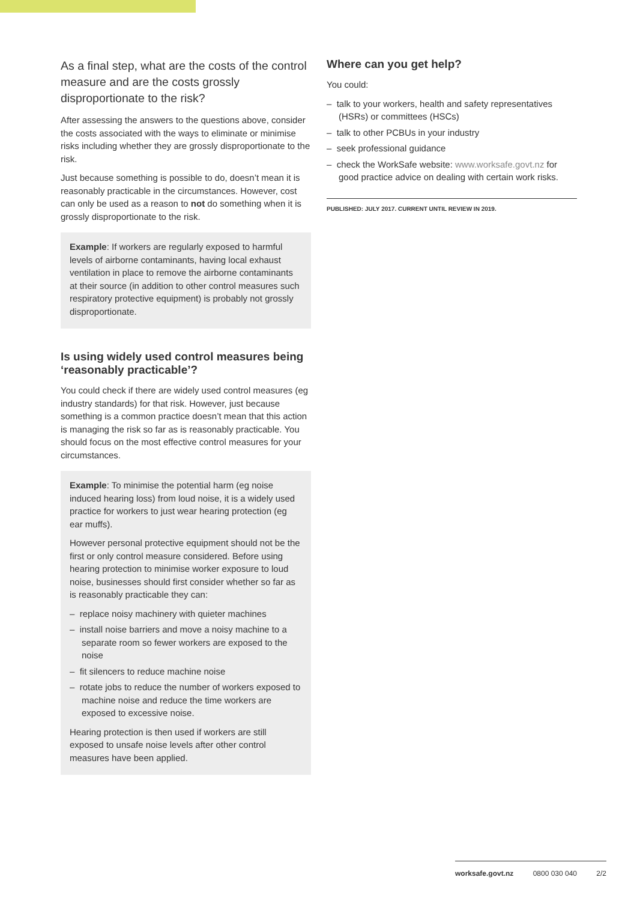As a final step, what are the costs of the control measure and are the costs grossly disproportionate to the risk?
After assessing the answers to the questions above, consider the costs associated with the ways to eliminate or minimise risks including whether they are grossly disproportionate to the risk.
Just because something is possible to do, doesn’t mean it is reasonably practicable in the circumstances. However, cost can only be used as a reason to not do something when it is grossly disproportionate to the risk.
Example: If workers are regularly exposed to harmful levels of airborne contaminants, having local exhaust ventilation in place to remove the airborne contaminants at their source (in addition to other control measures such respiratory protective equipment) is probably not grossly disproportionate.
Is using widely used control measures being ‘reasonably practicable’?
You could check if there are widely used control measures (eg industry standards) for that risk. However, just because something is a common practice doesn’t mean that this action is managing the risk so far as is reasonably practicable. You should focus on the most effective control measures for your circumstances.
Example: To minimise the potential harm (eg noise induced hearing loss) from loud noise, it is a widely used practice for workers to just wear hearing protection (eg ear muffs).
However personal protective equipment should not be the first or only control measure considered. Before using hearing protection to minimise worker exposure to loud noise, businesses should first consider whether so far as is reasonably practicable they can:
– replace noisy machinery with quieter machines
– install noise barriers and move a noisy machine to a separate room so fewer workers are exposed to the noise
– fit silencers to reduce machine noise
– rotate jobs to reduce the number of workers exposed to machine noise and reduce the time workers are exposed to excessive noise.
Hearing protection is then used if workers are still exposed to unsafe noise levels after other control measures have been applied.
Where can you get help?
You could:
– talk to your workers, health and safety representatives (HSRs) or committees (HSCs)
– talk to other PCBUs in your industry
– seek professional guidance
– check the WorkSafe website: www.worksafe.govt.nz for good practice advice on dealing with certain work risks.
PUBLISHED: JULY 2017. CURRENT UNTIL REVIEW IN 2019.
worksafe.govt.nz 0800 030 040 2/2